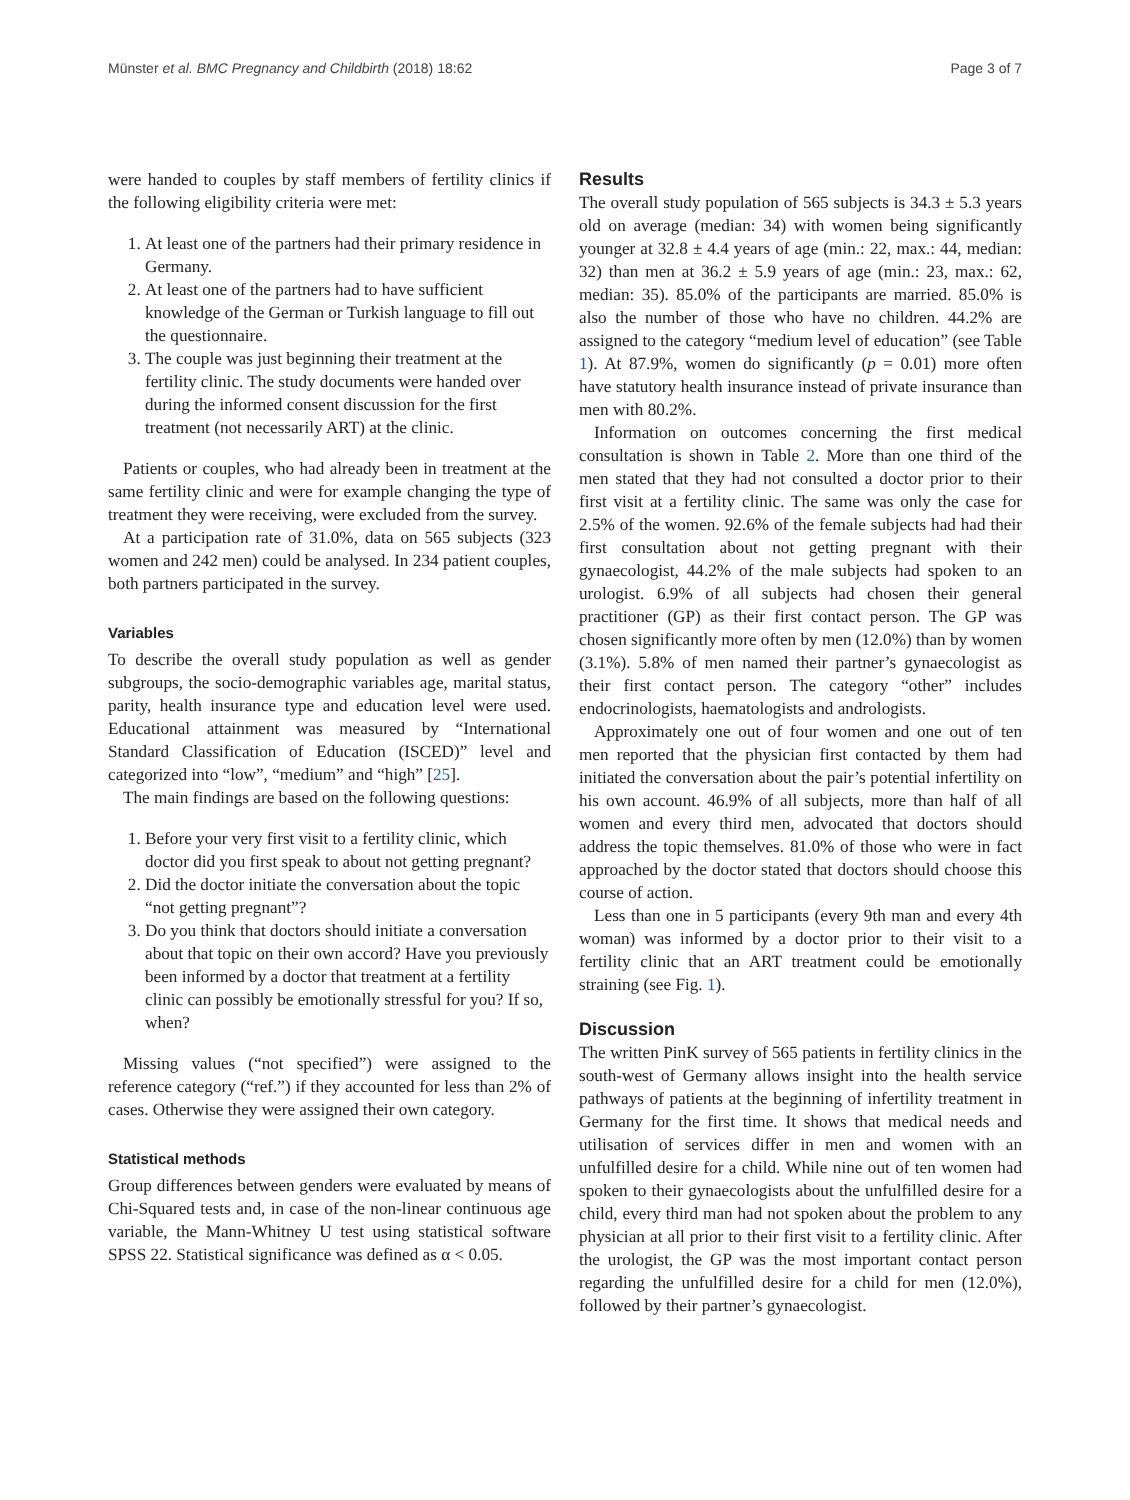Münster et al. BMC Pregnancy and Childbirth (2018) 18:62 Page 3 of 7
were handed to couples by staff members of fertility clinics if the following eligibility criteria were met:
1. At least one of the partners had their primary residence in Germany.
2. At least one of the partners had to have sufficient knowledge of the German or Turkish language to fill out the questionnaire.
3. The couple was just beginning their treatment at the fertility clinic. The study documents were handed over during the informed consent discussion for the first treatment (not necessarily ART) at the clinic.
Patients or couples, who had already been in treatment at the same fertility clinic and were for example changing the type of treatment they were receiving, were excluded from the survey.
At a participation rate of 31.0%, data on 565 subjects (323 women and 242 men) could be analysed. In 234 patient couples, both partners participated in the survey.
Variables
To describe the overall study population as well as gender subgroups, the socio-demographic variables age, marital status, parity, health insurance type and education level were used. Educational attainment was measured by “International Standard Classification of Education (ISCED)” level and categorized into “low”, “medium” and “high” [25].
The main findings are based on the following questions:
1. Before your very first visit to a fertility clinic, which doctor did you first speak to about not getting pregnant?
2. Did the doctor initiate the conversation about the topic “not getting pregnant”?
3. Do you think that doctors should initiate a conversation about that topic on their own accord? Have you previously been informed by a doctor that treatment at a fertility clinic can possibly be emotionally stressful for you? If so, when?
Missing values (“not specified”) were assigned to the reference category (“ref.”) if they accounted for less than 2% of cases. Otherwise they were assigned their own category.
Statistical methods
Group differences between genders were evaluated by means of Chi-Squared tests and, in case of the non-linear continuous age variable, the Mann-Whitney U test using statistical software SPSS 22. Statistical significance was defined as α < 0.05.
Results
The overall study population of 565 subjects is 34.3 ± 5.3 years old on average (median: 34) with women being significantly younger at 32.8 ± 4.4 years of age (min.: 22, max.: 44, median: 32) than men at 36.2 ± 5.9 years of age (min.: 23, max.: 62, median: 35). 85.0% of the participants are married. 85.0% is also the number of those who have no children. 44.2% are assigned to the category “medium level of education” (see Table 1). At 87.9%, women do significantly (p = 0.01) more often have statutory health insurance instead of private insurance than men with 80.2%.
Information on outcomes concerning the first medical consultation is shown in Table 2. More than one third of the men stated that they had not consulted a doctor prior to their first visit at a fertility clinic. The same was only the case for 2.5% of the women. 92.6% of the female subjects had had their first consultation about not getting pregnant with their gynaecologist, 44.2% of the male subjects had spoken to an urologist. 6.9% of all subjects had chosen their general practitioner (GP) as their first contact person. The GP was chosen significantly more often by men (12.0%) than by women (3.1%). 5.8% of men named their partner’s gynaecologist as their first contact person. The category “other” includes endocrinologists, haematologists and andrologists.
Approximately one out of four women and one out of ten men reported that the physician first contacted by them had initiated the conversation about the pair’s potential infertility on his own account. 46.9% of all subjects, more than half of all women and every third men, advocated that doctors should address the topic themselves. 81.0% of those who were in fact approached by the doctor stated that doctors should choose this course of action.
Less than one in 5 participants (every 9th man and every 4th woman) was informed by a doctor prior to their visit to a fertility clinic that an ART treatment could be emotionally straining (see Fig. 1).
Discussion
The written PinK survey of 565 patients in fertility clinics in the south-west of Germany allows insight into the health service pathways of patients at the beginning of infertility treatment in Germany for the first time. It shows that medical needs and utilisation of services differ in men and women with an unfulfilled desire for a child. While nine out of ten women had spoken to their gynaecologists about the unfulfilled desire for a child, every third man had not spoken about the problem to any physician at all prior to their first visit to a fertility clinic. After the urologist, the GP was the most important contact person regarding the unfulfilled desire for a child for men (12.0%), followed by their partner’s gynaecologist.